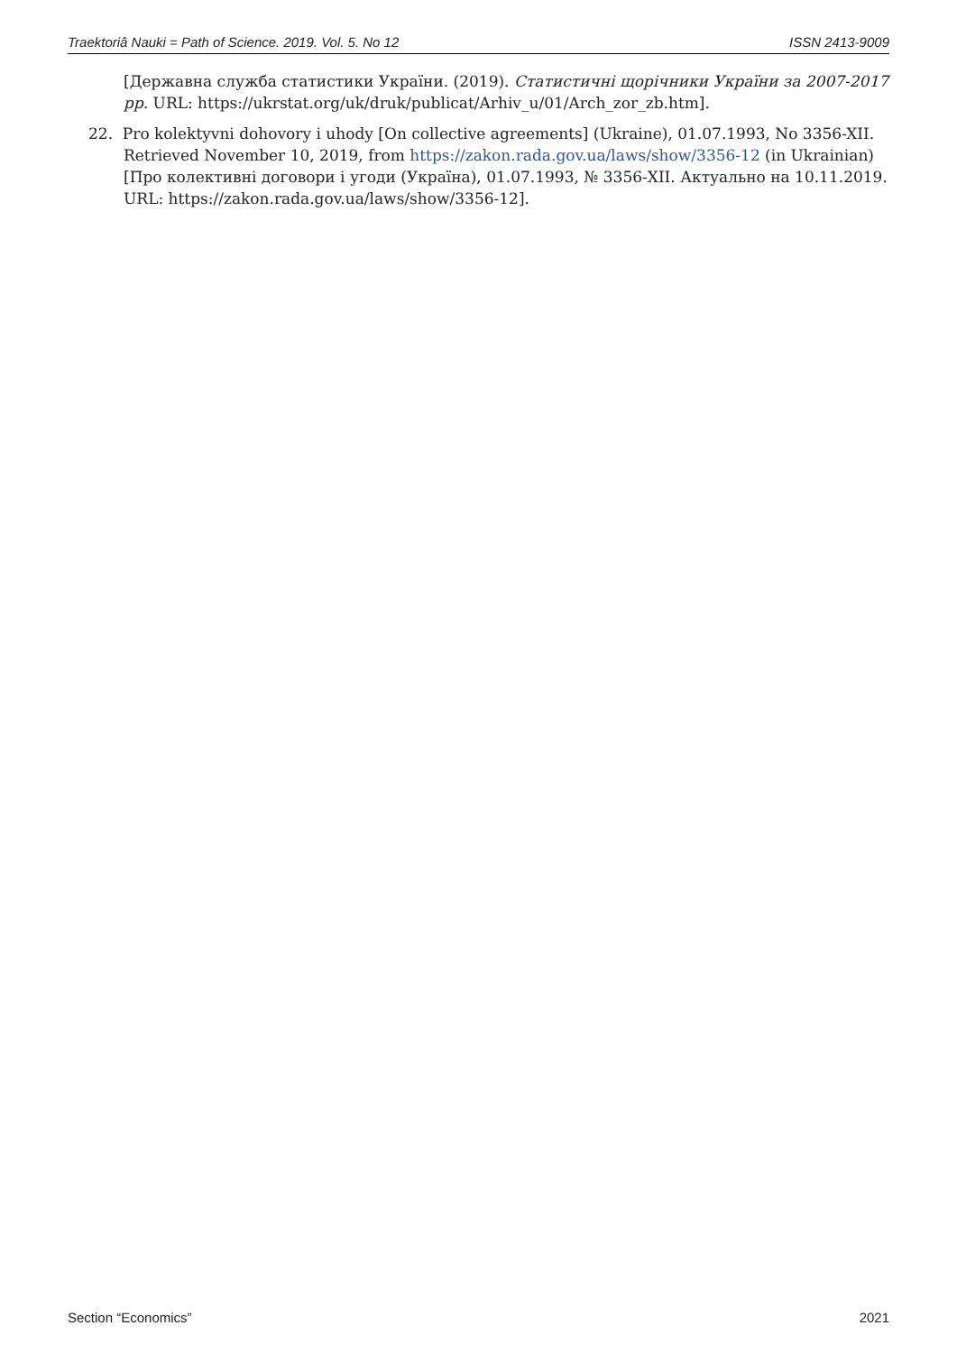Traektoriâ Nauki = Path of Science. 2019. Vol. 5. No 12 ISSN 2413-9009
[Державна служба статистики України. (2019). Статистичні щорічники України за 2007-2017 рр. URL: https://ukrstat.org/uk/druk/publicat/Arhiv_u/01/Arch_zor_zb.htm].
22. Pro kolektyvni dohovory i uhody [On collective agreements] (Ukraine), 01.07.1993, No 3356-XII. Retrieved November 10, 2019, from https://zakon.rada.gov.ua/laws/show/3356-12 (in Ukrainian)
[Про колективні договори і угоди (Україна), 01.07.1993, № 3356-XII. Актуально на 10.11.2019. URL: https://zakon.rada.gov.ua/laws/show/3356-12].
Section “Economics” 2021